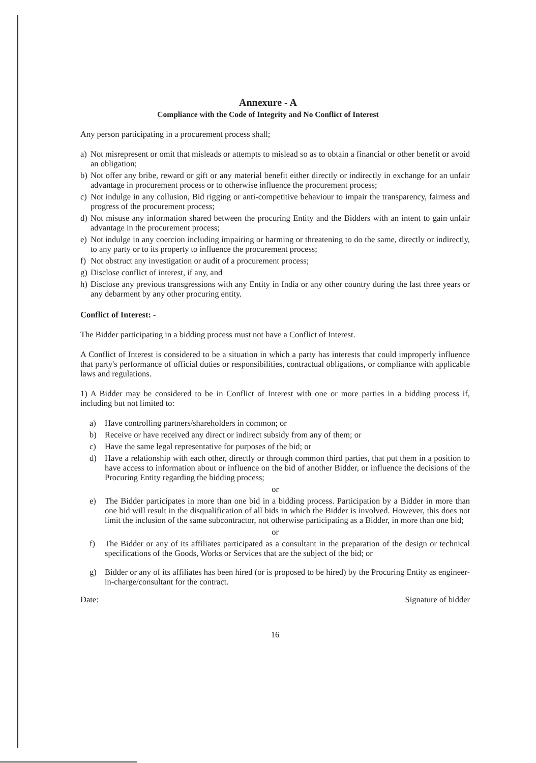Annexure - A
Compliance with the Code of Integrity and No Conflict of Interest
Any person participating in a procurement process shall;
a) Not misrepresent or omit that misleads or attempts to mislead so as to obtain a financial or other benefit or avoid an obligation;
b) Not offer any bribe, reward or gift or any material benefit either directly or indirectly in exchange for an unfair advantage in procurement process or to otherwise influence the procurement process;
c) Not indulge in any collusion, Bid rigging or anti-competitive behaviour to impair the transparency, fairness and progress of the procurement process;
d) Not misuse any information shared between the procuring Entity and the Bidders with an intent to gain unfair advantage in the procurement process;
e) Not indulge in any coercion including impairing or harming or threatening to do the same, directly or indirectly, to any party or to its property to influence the procurement process;
f) Not obstruct any investigation or audit of a procurement process;
g) Disclose conflict of interest, if any, and
h) Disclose any previous transgressions with any Entity in India or any other country during the last three years or any debarment by any other procuring entity.
Conflict of Interest: -
The Bidder participating in a bidding process must not have a Conflict of Interest.
A Conflict of Interest is considered to be a situation in which a party has interests that could improperly influence that party's performance of official duties or responsibilities, contractual obligations, or compliance with applicable laws and regulations.
1) A Bidder may be considered to be in Conflict of Interest with one or more parties in a bidding process if, including but not limited to:
a) Have controlling partners/shareholders in common; or
b) Receive or have received any direct or indirect subsidy from any of them; or
c) Have the same legal representative for purposes of the bid; or
d) Have a relationship with each other, directly or through common third parties, that put them in a position to have access to information about or influence on the bid of another Bidder, or influence the decisions of the Procuring Entity regarding the bidding process;
or
e) The Bidder participates in more than one bid in a bidding process. Participation by a Bidder in more than one bid will result in the disqualification of all bids in which the Bidder is involved. However, this does not limit the inclusion of the same subcontractor, not otherwise participating as a Bidder, in more than one bid;
or
f) The Bidder or any of its affiliates participated as a consultant in the preparation of the design or technical specifications of the Goods, Works or Services that are the subject of the bid; or
g) Bidder or any of its affiliates has been hired (or is proposed to be hired) by the Procuring Entity as engineer-in-charge/consultant for the contract.
Date: Signature of bidder
16